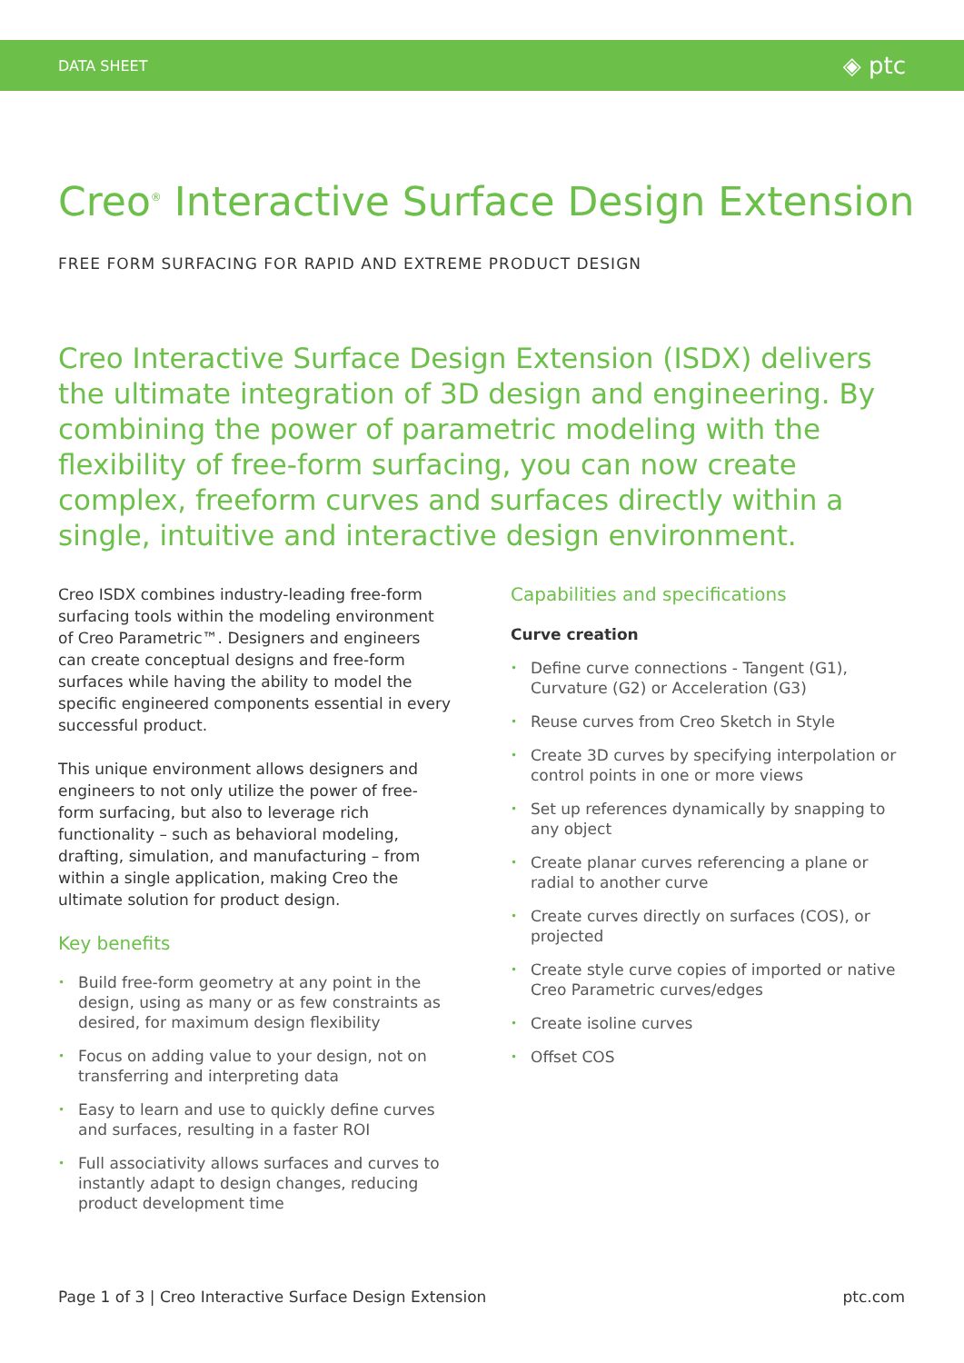DATA SHEET ◈ ptc
Creo<sup>®</sup> Interactive Surface Design Extension
FREE FORM SURFACING FOR RAPID AND EXTREME PRODUCT DESIGN
Creo Interactive Surface Design Extension (ISDX) delivers the ultimate integration of 3D design and engineering. By combining the power of parametric modeling with the flexibility of free-form surfacing, you can now create complex, freeform curves and surfaces directly within a single, intuitive and interactive design environment.
Creo ISDX combines industry-leading free-form surfacing tools within the modeling environment of Creo Parametric™. Designers and engineers can create conceptual designs and free-form surfaces while having the ability to model the specific engineered components essential in every successful product.
This unique environment allows designers and engineers to not only utilize the power of free-form surfacing, but also to leverage rich functionality – such as behavioral modeling, drafting, simulation, and manufacturing – from within a single application, making Creo the ultimate solution for product design.
Key benefits
• Build free-form geometry at any point in the design, using as many or as few constraints as desired, for maximum design flexibility
• Focus on adding value to your design, not on transferring and interpreting data
• Easy to learn and use to quickly define curves and surfaces, resulting in a faster ROI
• Full associativity allows surfaces and curves to instantly adapt to design changes, reducing product development time
Capabilities and specifications
Curve creation
• Define curve connections - Tangent (G1), Curvature (G2) or Acceleration (G3)
• Reuse curves from Creo Sketch in Style
• Create 3D curves by specifying interpolation or control points in one or more views
• Set up references dynamically by snapping to any object
• Create planar curves referencing a plane or radial to another curve
• Create curves directly on surfaces (COS), or projected
• Create style curve copies of imported or native Creo Parametric curves/edges
• Create isoline curves
• Offset COS
Page 1 of 3 | Creo Interactive Surface Design Extension ptc.com